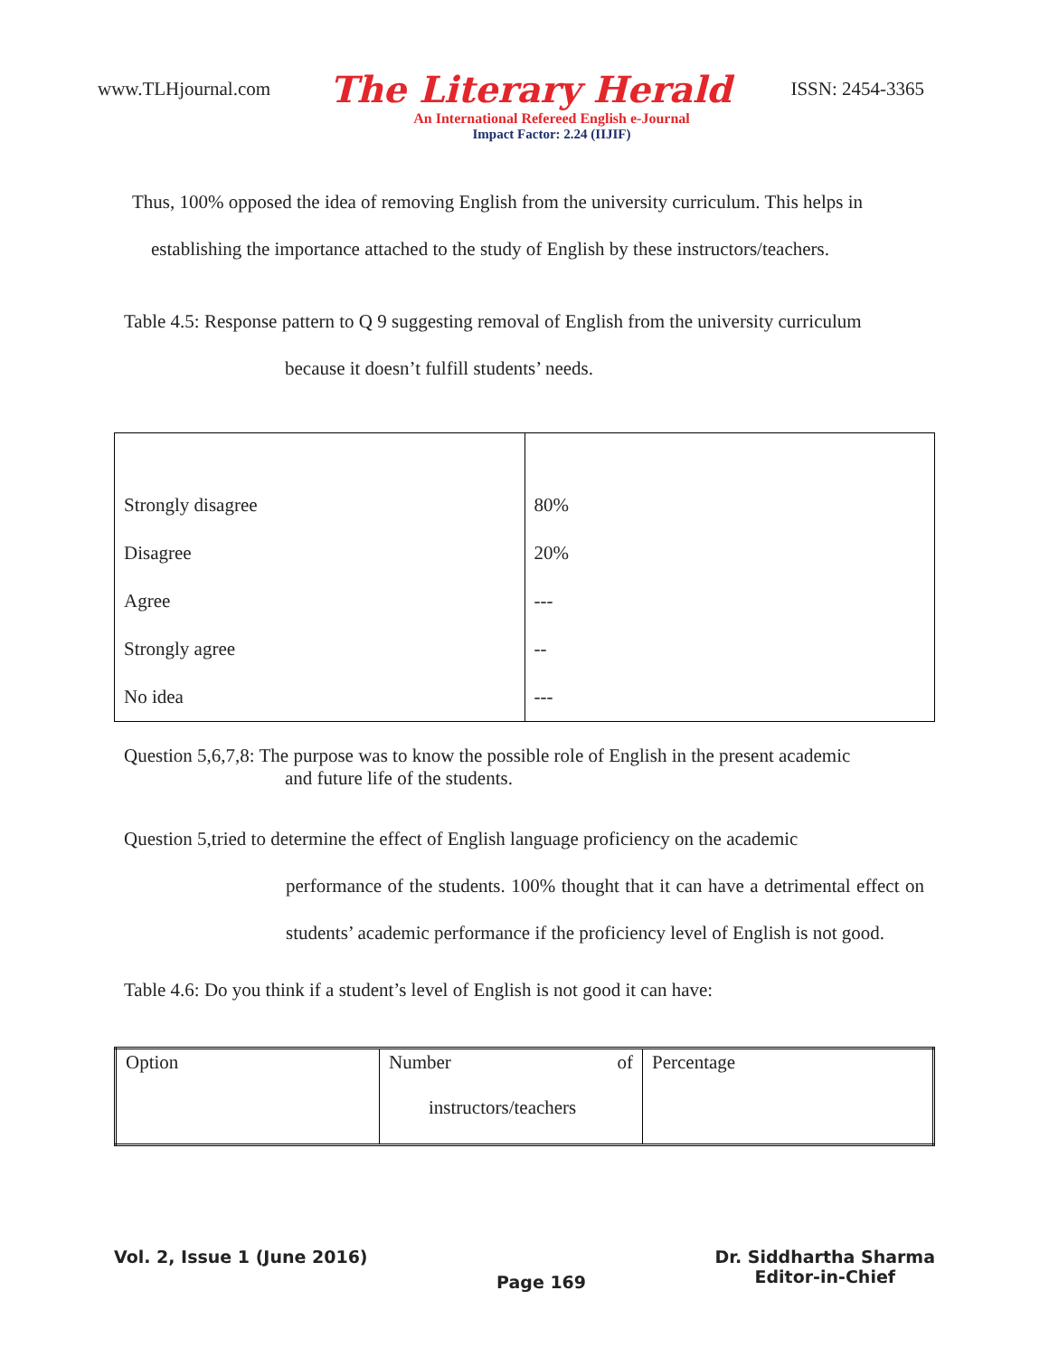www.TLHjournal.com The Literary Herald ISSN: 2454-3365
An International Refereed English e-Journal
Impact Factor: 2.24 (IIJIF)
Thus, 100% opposed the idea of removing English from the university curriculum. This helps in
establishing the importance attached to the study of English by these instructors/teachers.
Table 4.5: Response pattern to Q 9 suggesting removal of English from the university curriculum
because it doesn’t fulfill students’ needs.
| Strongly disagree | 80% |
| Disagree | 20% |
| Agree | --- |
| Strongly agree | -- |
| No idea | --- |
Question 5,6,7,8: The purpose was to know the possible role of English in the present academic
and future life of the students.
Question 5,tried to determine the effect of English language proficiency on the academic
performance of the students. 100% thought that it can have a detrimental effect on students’ academic performance if the proficiency level of English is not good.
Table 4.6: Do you think if a student’s level of English is not good it can have:
| Option | Number of instructors/teachers | Percentage |
Vol. 2, Issue 1 (June 2016) Page 169 Dr. Siddhartha Sharma
Editor-in-Chief